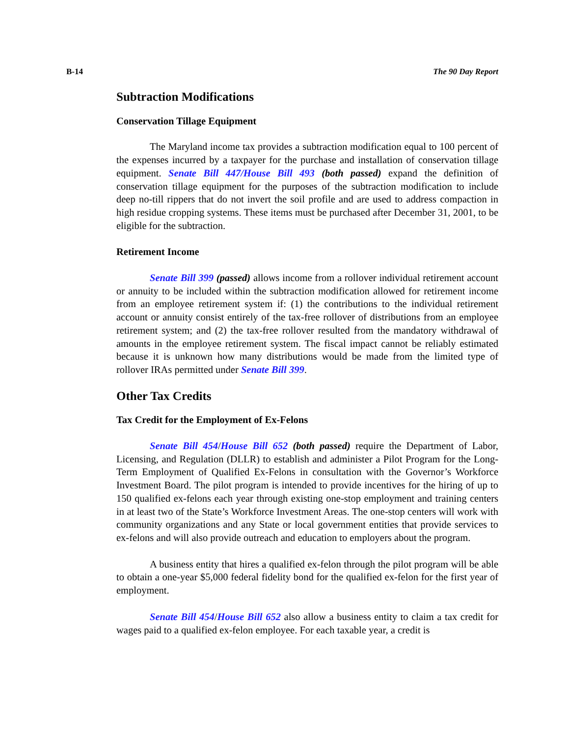B-14 The 90 Day Report
Subtraction Modifications
Conservation Tillage Equipment
The Maryland income tax provides a subtraction modification equal to 100 percent of the expenses incurred by a taxpayer for the purchase and installation of conservation tillage equipment. Senate Bill 447/House Bill 493 (both passed) expand the definition of conservation tillage equipment for the purposes of the subtraction modification to include deep no-till rippers that do not invert the soil profile and are used to address compaction in high residue cropping systems. These items must be purchased after December 31, 2001, to be eligible for the subtraction.
Retirement Income
Senate Bill 399 (passed) allows income from a rollover individual retirement account or annuity to be included within the subtraction modification allowed for retirement income from an employee retirement system if: (1) the contributions to the individual retirement account or annuity consist entirely of the tax-free rollover of distributions from an employee retirement system; and (2) the tax-free rollover resulted from the mandatory withdrawal of amounts in the employee retirement system. The fiscal impact cannot be reliably estimated because it is unknown how many distributions would be made from the limited type of rollover IRAs permitted under Senate Bill 399.
Other Tax Credits
Tax Credit for the Employment of Ex-Felons
Senate Bill 454/House Bill 652 (both passed) require the Department of Labor, Licensing, and Regulation (DLLR) to establish and administer a Pilot Program for the Long-Term Employment of Qualified Ex-Felons in consultation with the Governor’s Workforce Investment Board. The pilot program is intended to provide incentives for the hiring of up to 150 qualified ex-felons each year through existing one-stop employment and training centers in at least two of the State’s Workforce Investment Areas. The one-stop centers will work with community organizations and any State or local government entities that provide services to ex-felons and will also provide outreach and education to employers about the program.
A business entity that hires a qualified ex-felon through the pilot program will be able to obtain a one-year $5,000 federal fidelity bond for the qualified ex-felon for the first year of employment.
Senate Bill 454/House Bill 652 also allow a business entity to claim a tax credit for wages paid to a qualified ex-felon employee. For each taxable year, a credit is